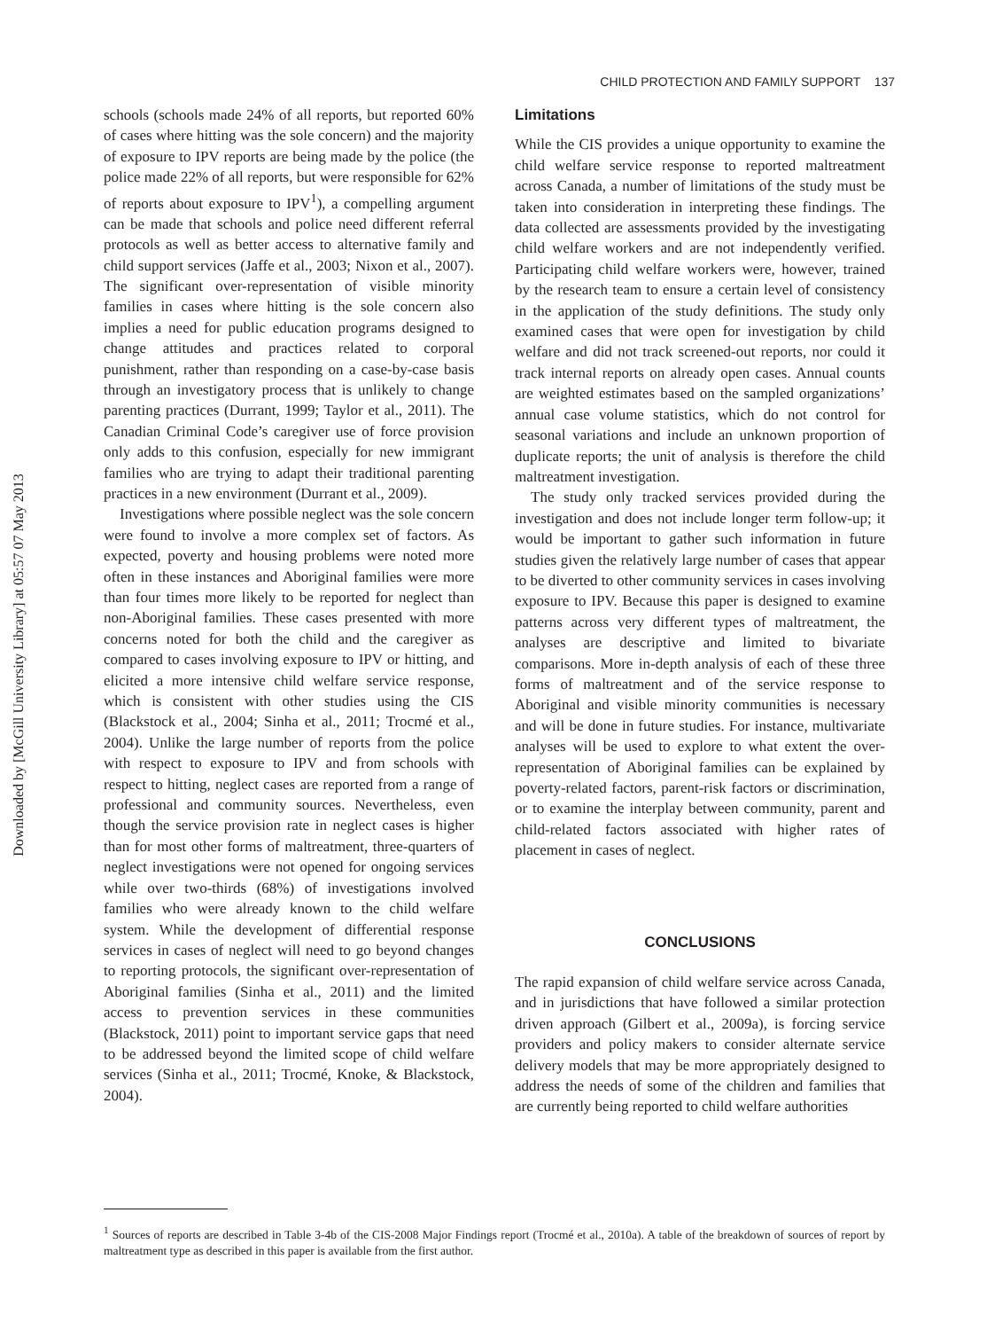Downloaded by [McGill University Library] at 05:57 07 May 2013
CHILD PROTECTION AND FAMILY SUPPORT 137
schools (schools made 24% of all reports, but reported 60% of cases where hitting was the sole concern) and the majority of exposure to IPV reports are being made by the police (the police made 22% of all reports, but were responsible for 62% of reports about exposure to IPV<sup>1</sup>), a compelling argument can be made that schools and police need different referral protocols as well as better access to alternative family and child support services (Jaffe et al., 2003; Nixon et al., 2007). The significant over-representation of visible minority families in cases where hitting is the sole concern also implies a need for public education programs designed to change attitudes and practices related to corporal punishment, rather than responding on a case-by-case basis through an investigatory process that is unlikely to change parenting practices (Durrant, 1999; Taylor et al., 2011). The Canadian Criminal Code’s caregiver use of force provision only adds to this confusion, especially for new immigrant families who are trying to adapt their traditional parenting practices in a new environment (Durrant et al., 2009).
Investigations where possible neglect was the sole concern were found to involve a more complex set of factors. As expected, poverty and housing problems were noted more often in these instances and Aboriginal families were more than four times more likely to be reported for neglect than non-Aboriginal families. These cases presented with more concerns noted for both the child and the caregiver as compared to cases involving exposure to IPV or hitting, and elicited a more intensive child welfare service response, which is consistent with other studies using the CIS (Blackstock et al., 2004; Sinha et al., 2011; Trocmé et al., 2004). Unlike the large number of reports from the police with respect to exposure to IPV and from schools with respect to hitting, neglect cases are reported from a range of professional and community sources. Nevertheless, even though the service provision rate in neglect cases is higher than for most other forms of maltreatment, three-quarters of neglect investigations were not opened for ongoing services while over two-thirds (68%) of investigations involved families who were already known to the child welfare system. While the development of differential response services in cases of neglect will need to go beyond changes to reporting protocols, the significant over-representation of Aboriginal families (Sinha et al., 2011) and the limited access to prevention services in these communities (Blackstock, 2011) point to important service gaps that need to be addressed beyond the limited scope of child welfare services (Sinha et al., 2011; Trocmé, Knoke, & Blackstock, 2004).
Limitations
While the CIS provides a unique opportunity to examine the child welfare service response to reported maltreatment across Canada, a number of limitations of the study must be taken into consideration in interpreting these findings. The data collected are assessments provided by the investigating child welfare workers and are not independently verified. Participating child welfare workers were, however, trained by the research team to ensure a certain level of consistency in the application of the study definitions. The study only examined cases that were open for investigation by child welfare and did not track screened-out reports, nor could it track internal reports on already open cases. Annual counts are weighted estimates based on the sampled organizations’ annual case volume statistics, which do not control for seasonal variations and include an unknown proportion of duplicate reports; the unit of analysis is therefore the child maltreatment investigation.
The study only tracked services provided during the investigation and does not include longer term follow-up; it would be important to gather such information in future studies given the relatively large number of cases that appear to be diverted to other community services in cases involving exposure to IPV. Because this paper is designed to examine patterns across very different types of maltreatment, the analyses are descriptive and limited to bivariate comparisons. More in-depth analysis of each of these three forms of maltreatment and of the service response to Aboriginal and visible minority communities is necessary and will be done in future studies. For instance, multivariate analyses will be used to explore to what extent the over-representation of Aboriginal families can be explained by poverty-related factors, parent-risk factors or discrimination, or to examine the interplay between community, parent and child-related factors associated with higher rates of placement in cases of neglect.
CONCLUSIONS
The rapid expansion of child welfare service across Canada, and in jurisdictions that have followed a similar protection driven approach (Gilbert et al., 2009a), is forcing service providers and policy makers to consider alternate service delivery models that may be more appropriately designed to address the needs of some of the children and families that are currently being reported to child welfare authorities
<sup>1</sup> Sources of reports are described in Table 3-4b of the CIS-2008 Major Findings report (Trocmé et al., 2010a). A table of the breakdown of sources of report by maltreatment type as described in this paper is available from the first author.